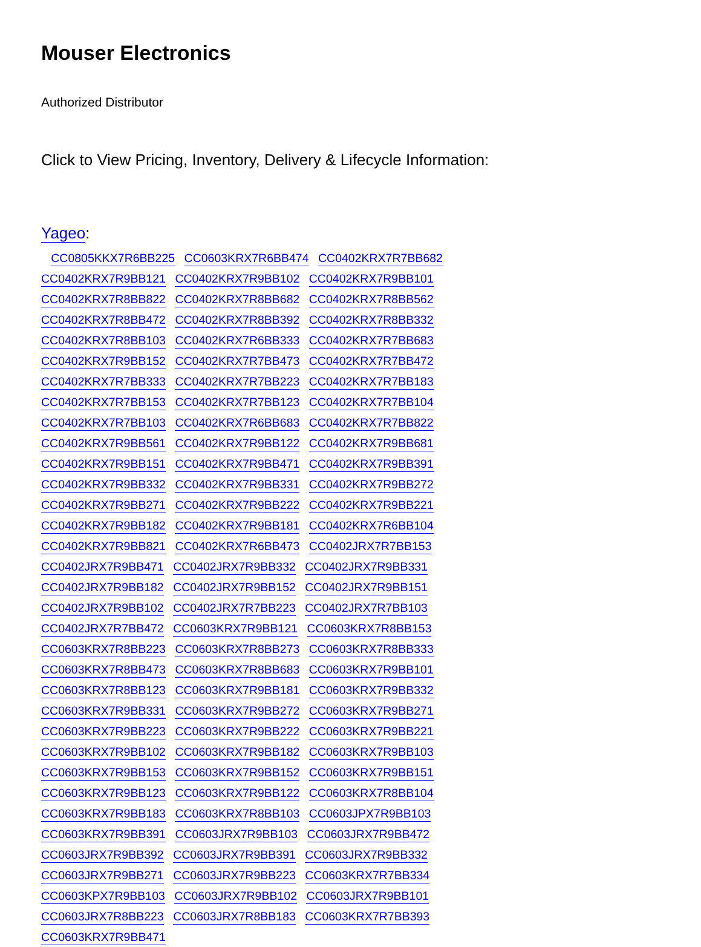Mouser Electronics
Authorized Distributor
Click to View Pricing, Inventory, Delivery & Lifecycle Information:
Yageo:
CC0805KKX7R6BB225 CC0603KRX7R6BB474 CC0402KRX7R7BB682 CC0402KRX7R9BB121 CC0402KRX7R9BB102 CC0402KRX7R9BB101 CC0402KRX7R8BB822 CC0402KRX7R8BB682 CC0402KRX7R8BB562 CC0402KRX7R8BB472 CC0402KRX7R8BB392 CC0402KRX7R8BB332 CC0402KRX7R8BB103 CC0402KRX7R6BB333 CC0402KRX7R7BB683 CC0402KRX7R9BB152 CC0402KRX7R7BB473 CC0402KRX7R7BB472 CC0402KRX7R7BB333 CC0402KRX7R7BB223 CC0402KRX7R7BB183 CC0402KRX7R7BB153 CC0402KRX7R7BB123 CC0402KRX7R7BB104 CC0402KRX7R7BB103 CC0402KRX7R6BB683 CC0402KRX7R7BB822 CC0402KRX7R9BB561 CC0402KRX7R9BB122 CC0402KRX7R9BB681 CC0402KRX7R9BB151 CC0402KRX7R9BB471 CC0402KRX7R9BB391 CC0402KRX7R9BB332 CC0402KRX7R9BB331 CC0402KRX7R9BB272 CC0402KRX7R9BB271 CC0402KRX7R9BB222 CC0402KRX7R9BB221 CC0402KRX7R9BB182 CC0402KRX7R9BB181 CC0402KRX7R6BB104 CC0402KRX7R9BB821 CC0402KRX7R6BB473 CC0402JRX7R7BB153 CC0402JRX7R9BB471 CC0402JRX7R9BB332 CC0402JRX7R9BB331 CC0402JRX7R9BB182 CC0402JRX7R9BB152 CC0402JRX7R9BB151 CC0402JRX7R9BB102 CC0402JRX7R7BB223 CC0402JRX7R7BB103 CC0402JRX7R7BB472 CC0603KRX7R9BB121 CC0603KRX7R8BB153 CC0603KRX7R8BB223 CC0603KRX7R8BB273 CC0603KRX7R8BB333 CC0603KRX7R8BB473 CC0603KRX7R8BB683 CC0603KRX7R9BB101 CC0603KRX7R8BB123 CC0603KRX7R9BB181 CC0603KRX7R9BB332 CC0603KRX7R9BB331 CC0603KRX7R9BB272 CC0603KRX7R9BB271 CC0603KRX7R9BB223 CC0603KRX7R9BB222 CC0603KRX7R9BB221 CC0603KRX7R9BB102 CC0603KRX7R9BB182 CC0603KRX7R9BB103 CC0603KRX7R9BB153 CC0603KRX7R9BB152 CC0603KRX7R9BB151 CC0603KRX7R9BB123 CC0603KRX7R9BB122 CC0603KRX7R8BB104 CC0603KRX7R9BB183 CC0603KRX7R8BB103 CC0603JPX7R9BB103 CC0603KRX7R9BB391 CC0603JRX7R9BB103 CC0603JRX7R9BB472 CC0603JRX7R9BB392 CC0603JRX7R9BB391 CC0603JRX7R9BB332 CC0603JRX7R9BB271 CC0603JRX7R9BB223 CC0603KRX7R7BB334 CC0603KPX7R9BB103 CC0603JRX7R9BB102 CC0603JRX7R9BB101 CC0603JRX7R8BB223 CC0603JRX7R8BB183 CC0603KRX7R7BB393 CC0603KRX7R9BB471